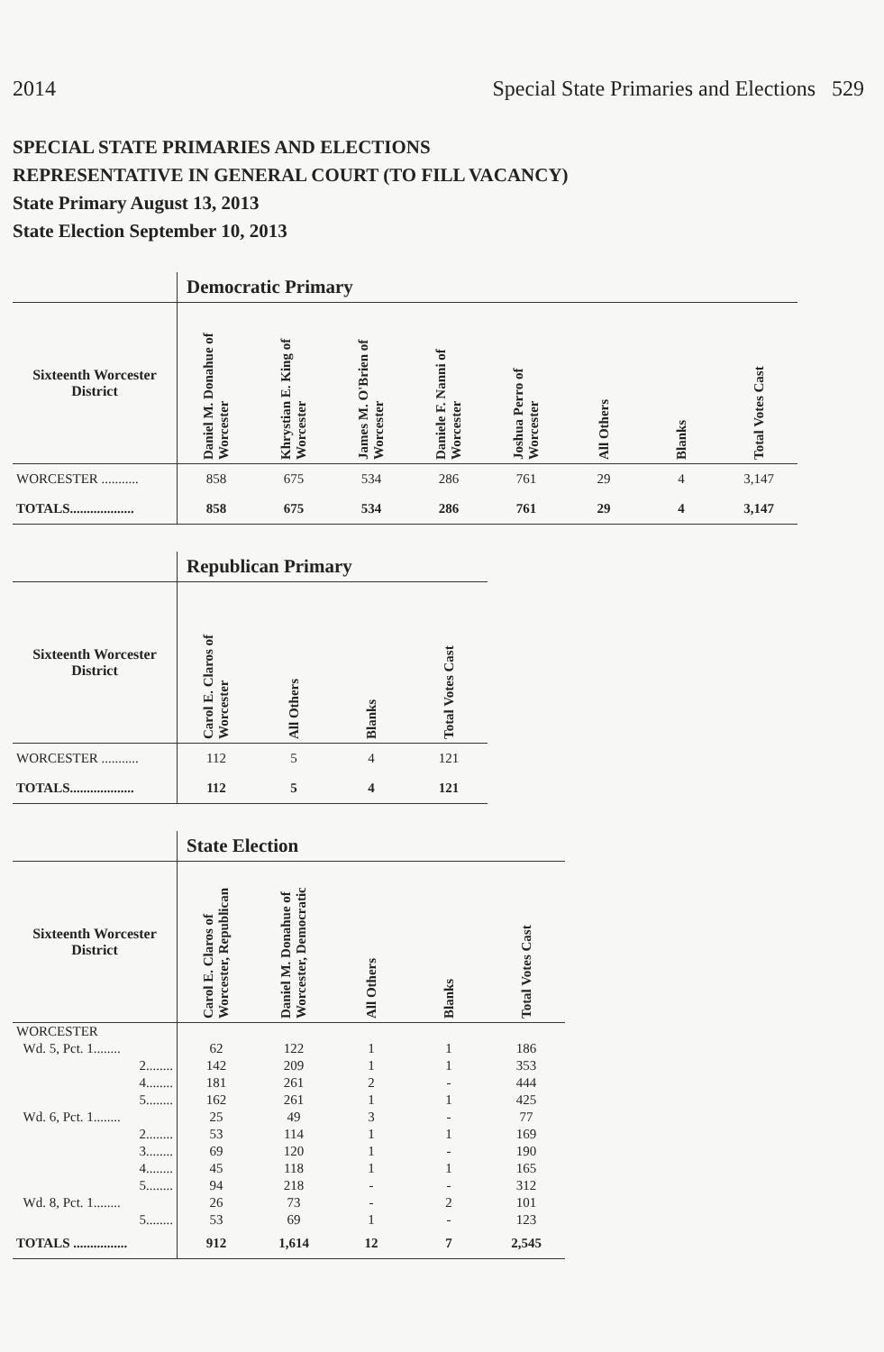2014 Special State Primaries and Elections 529
SPECIAL STATE PRIMARIES AND ELECTIONS
REPRESENTATIVE IN GENERAL COURT (TO FILL VACANCY)
State Primary August 13, 2013
State Election September 10, 2013
| | Democratic Primary | | | | | | | |
| Sixteenth Worcester District | Daniel M. Donahue of Worcester | Khrystian E. King of Worcester | James M. O'Brien of Worcester | Daniele F. Nanni of Worcester | Joshua Perro of Worcester | All Others | Blanks | Total Votes Cast |
| WORCESTER ........... | 858 | 675 | 534 | 286 | 761 | 29 | 4 | 3,147 |
| TOTALS................... | 858 | 675 | 534 | 286 | 761 | 29 | 4 | 3,147 |
| | Republican Primary | | | |
| Sixteenth Worcester District | Carol E. Claros of Worcester | All Others | Blanks | Total Votes Cast |
| WORCESTER ........... | 112 | 5 | 4 | 121 |
| TOTALS................... | 112 | 5 | 4 | 121 |
| | State Election | | | | |
| Sixteenth Worcester District | Carol E. Claros of Worcester, Republican | Daniel M. Donahue of Worcester, Democratic | All Others | Blanks | Total Votes Cast |
| WORCESTER | | | | | |
| Wd. 5, Pct. 1........ | 62 | 122 | 1 | 1 | 186 |
| 2........ | 142 | 209 | 1 | 1 | 353 |
| 4........ | 181 | 261 | 2 | - | 444 |
| 5........ | 162 | 261 | 1 | 1 | 425 |
| Wd. 6, Pct. 1........ | 25 | 49 | 3 | - | 77 |
| 2........ | 53 | 114 | 1 | 1 | 169 |
| 3........ | 69 | 120 | 1 | - | 190 |
| 4........ | 45 | 118 | 1 | 1 | 165 |
| 5........ | 94 | 218 | - | - | 312 |
| Wd. 8, Pct. 1........ | 26 | 73 | - | 2 | 101 |
| 5........ | 53 | 69 | 1 | - | 123 |
| TOTALS ................ | 912 | 1,614 | 12 | 7 | 2,545 |